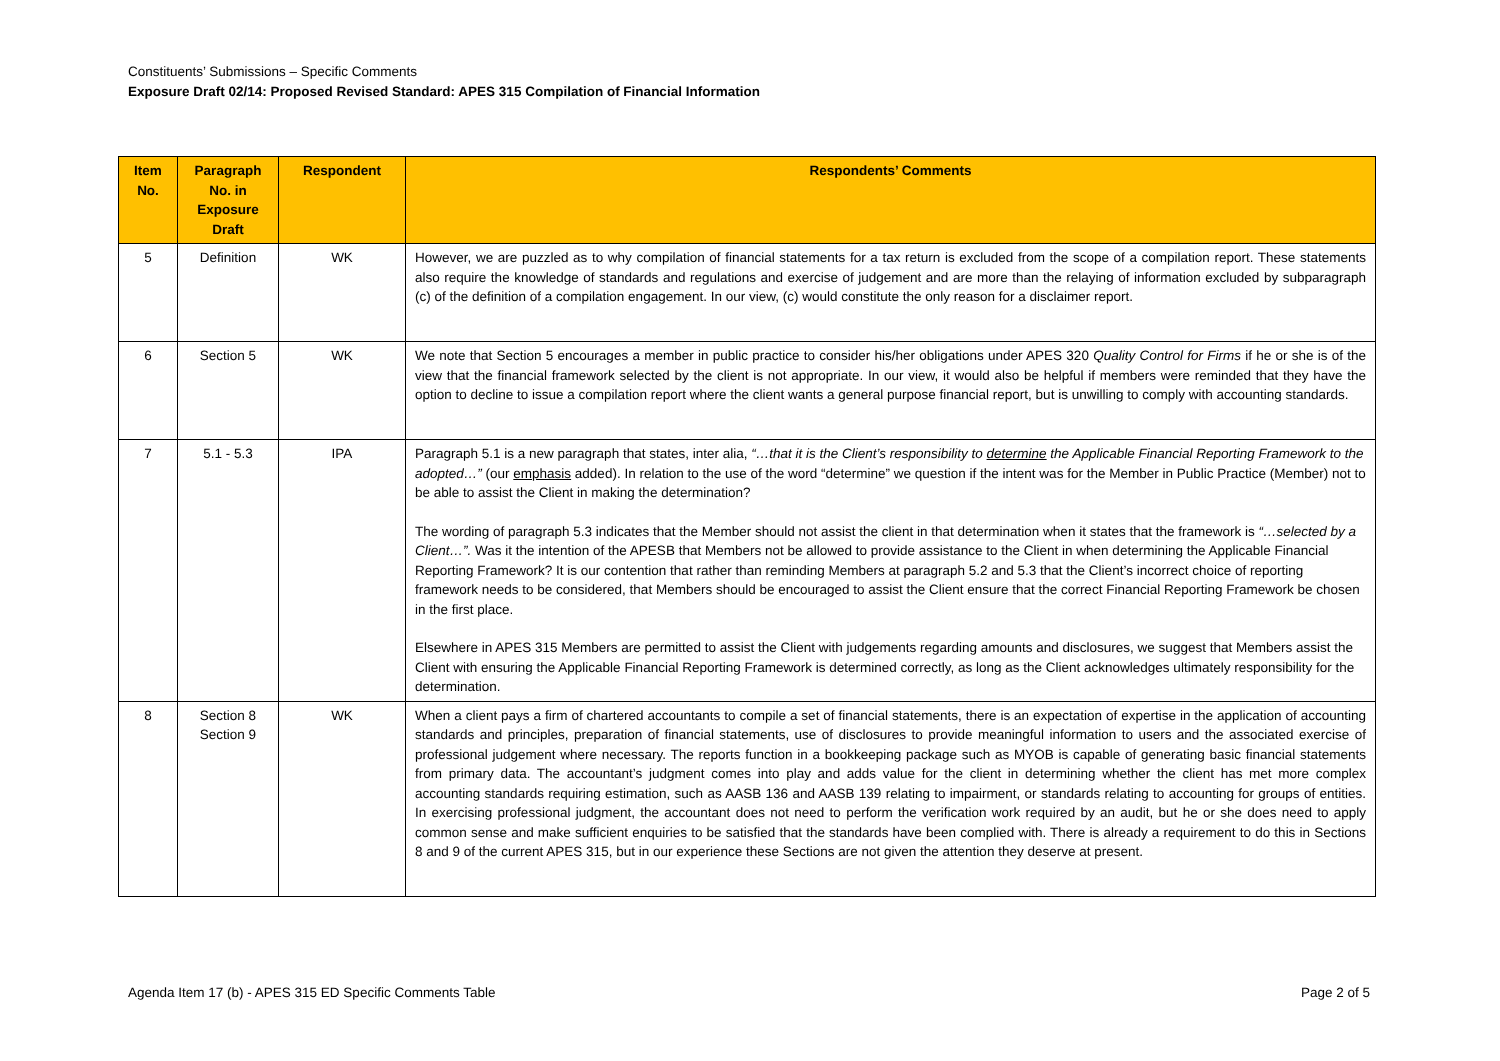Constituents’ Submissions – Specific Comments
Exposure Draft 02/14: Proposed Revised Standard: APES 315 Compilation of Financial Information
| Item No. | Paragraph No. in Exposure Draft | Respondent | Respondents’ Comments |
| --- | --- | --- | --- |
| 5 | Definition | WK | However, we are puzzled as to why compilation of financial statements for a tax return is excluded from the scope of a compilation report. These statements also require the knowledge of standards and regulations and exercise of judgement and are more than the relaying of information excluded by subparagraph (c) of the definition of a compilation engagement. In our view, (c) would constitute the only reason for a disclaimer report. |
| 6 | Section 5 | WK | We note that Section 5 encourages a member in public practice to consider his/her obligations under APES 320 Quality Control for Firms if he or she is of the view that the financial framework selected by the client is not appropriate. In our view, it would also be helpful if members were reminded that they have the option to decline to issue a compilation report where the client wants a general purpose financial report, but is unwilling to comply with accounting standards. |
| 7 | 5.1 - 5.3 | IPA | Paragraph 5.1 is a new paragraph that states, inter alia, “…that it is the Client’s responsibility to determine the Applicable Financial Reporting Framework to the adopted…” (our emphasis added). In relation to the use of the word “determine” we question if the intent was for the Member in Public Practice (Member) not to be able to assist the Client in making the determination? The wording of paragraph 5.3 indicates that the Member should not assist the client in that determination when it states that the framework is “…selected by a Client…”. Was it the intention of the APESB that Members not be allowed to provide assistance to the Client in when determining the Applicable Financial Reporting Framework? It is our contention that rather than reminding Members at paragraph 5.2 and 5.3 that the Client’s incorrect choice of reporting framework needs to be considered, that Members should be encouraged to assist the Client ensure that the correct Financial Reporting Framework be chosen in the first place. Elsewhere in APES 315 Members are permitted to assist the Client with judgements regarding amounts and disclosures, we suggest that Members assist the Client with ensuring the Applicable Financial Reporting Framework is determined correctly, as long as the Client acknowledges ultimately responsibility for the determination. |
| 8 | Section 8 Section 9 | WK | When a client pays a firm of chartered accountants to compile a set of financial statements, there is an expectation of expertise in the application of accounting standards and principles, preparation of financial statements, use of disclosures to provide meaningful information to users and the associated exercise of professional judgement where necessary. The reports function in a bookkeeping package such as MYOB is capable of generating basic financial statements from primary data. The accountant’s judgment comes into play and adds value for the client in determining whether the client has met more complex accounting standards requiring estimation, such as AASB 136 and AASB 139 relating to impairment, or standards relating to accounting for groups of entities. In exercising professional judgment, the accountant does not need to perform the verification work required by an audit, but he or she does need to apply common sense and make sufficient enquiries to be satisfied that the standards have been complied with. There is already a requirement to do this in Sections 8 and 9 of the current APES 315, but in our experience these Sections are not given the attention they deserve at present. |
Agenda Item 17 (b) - APES 315 ED Specific Comments Table Page 2 of 5